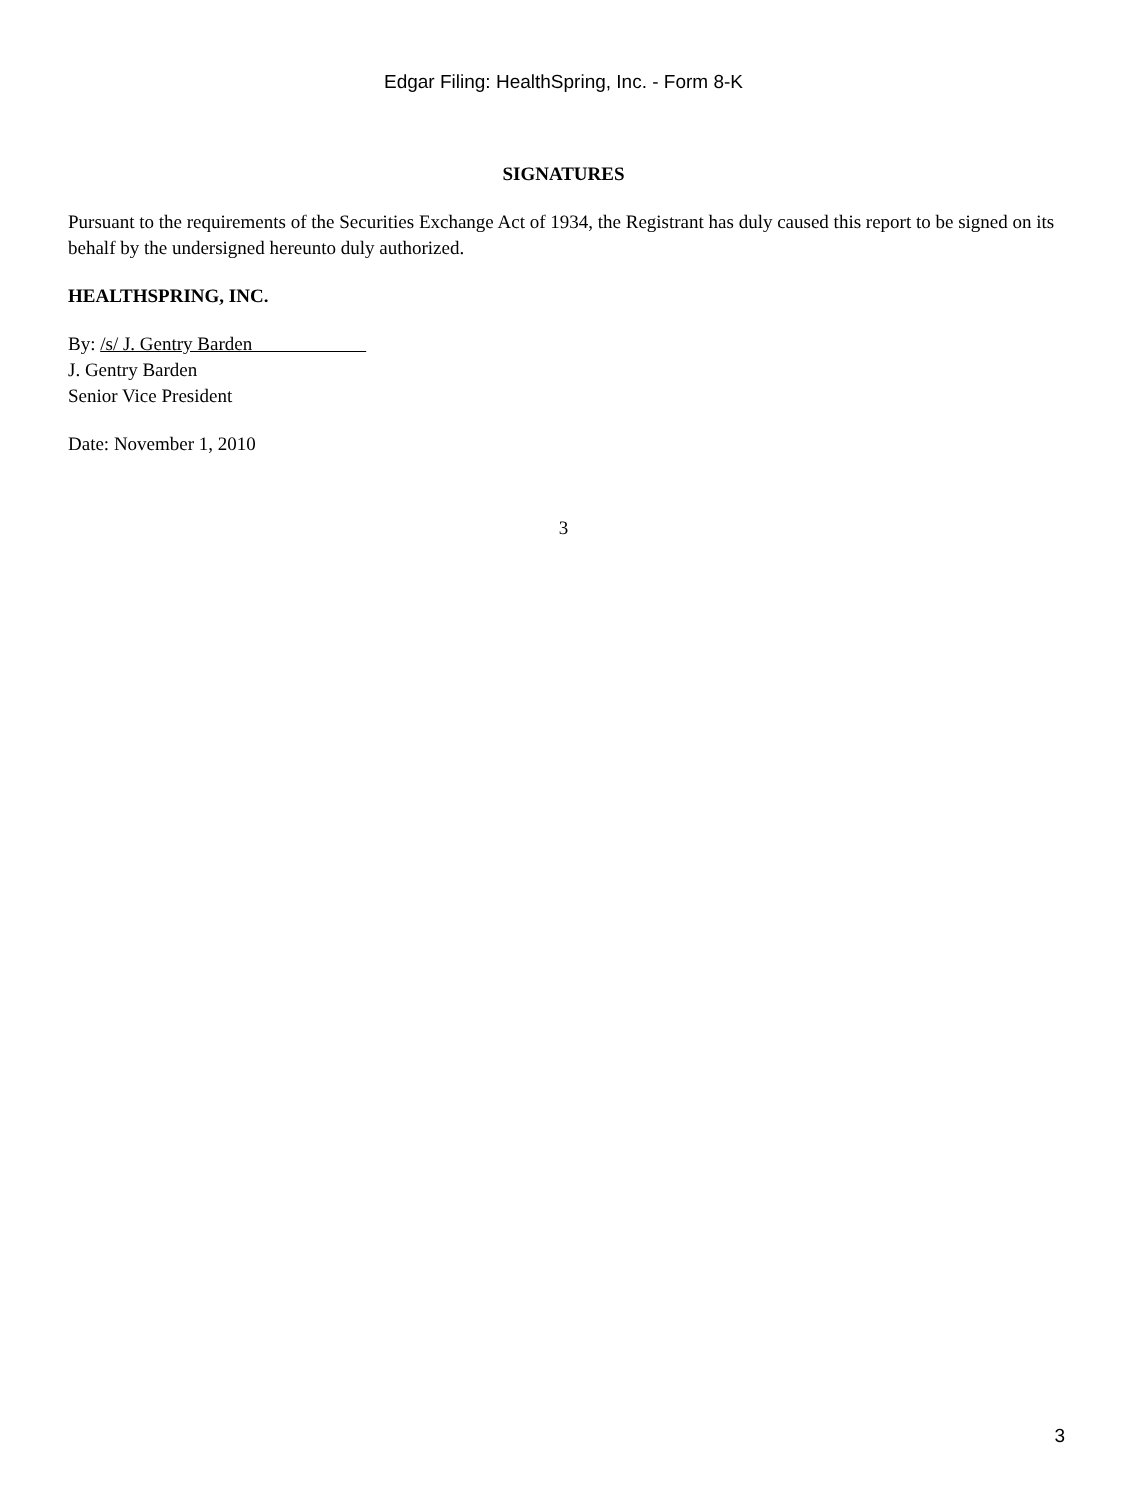Edgar Filing: HealthSpring, Inc. - Form 8-K
SIGNATURES
Pursuant to the requirements of the Securities Exchange Act of 1934, the Registrant has duly caused this report to be signed on its behalf by the undersigned hereunto duly authorized.
HEALTHSPRING, INC.
By: /s/ J. Gentry Barden
J. Gentry Barden
Senior Vice President
Date: November 1, 2010
3
3